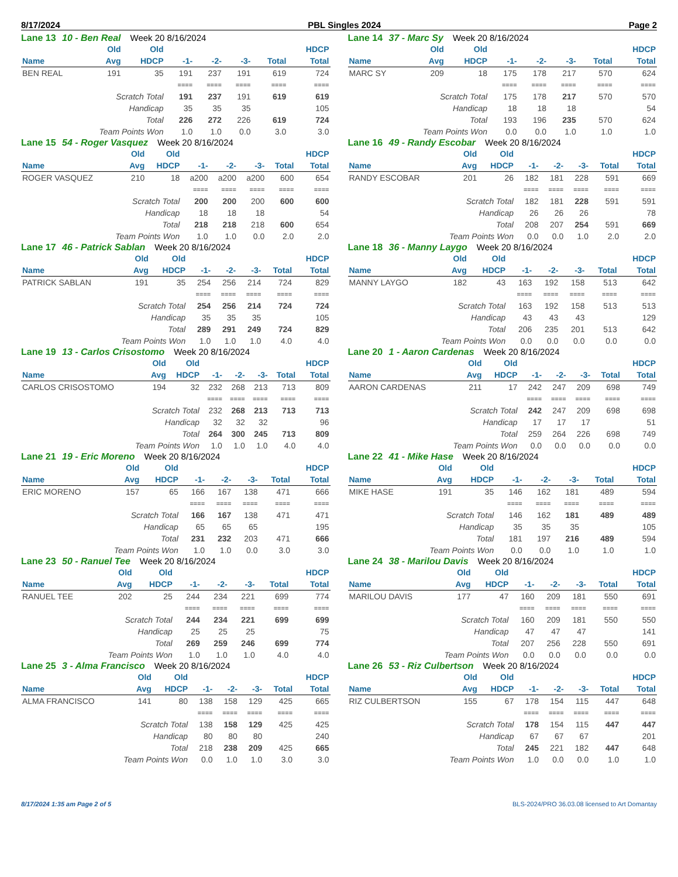8/17/2024 PBL Singles 2024 Page 2
Lane 13 10 - Ben Real Week 20 8/16/2024
| | Old | Old | | | | | HDCP |
| --- | --- | --- | --- | --- | --- | --- | --- |
| Name | Avg | HDCP | -1- | -2- | -3- | Total | Total |
| BEN REAL | 191 | 35 | 191 | 237 | 191 | 619 | 724 |
| | | | ==== | ==== | ==== | ==== | ==== |
| Scratch Total | | | 191 | 237 | 191 | 619 | 619 |
| Handicap | | | 35 | 35 | 35 | | 105 |
| Total | | | 226 | 272 | 226 | 619 | 724 |
| Team Points Won | | | 1.0 | 1.0 | 0.0 | 3.0 | 3.0 |
Lane 14 37 - Marc Sy Week 20 8/16/2024
| | Old | Old | | | | | HDCP |
| --- | --- | --- | --- | --- | --- | --- | --- |
| Name | Avg | HDCP | -1- | -2- | -3- | Total | Total |
| MARC SY | 209 | 18 | 175 | 178 | 217 | 570 | 624 |
| | | | ==== | ==== | ==== | ==== | ==== |
| Scratch Total | | | 175 | 178 | 217 | 570 | 570 |
| Handicap | | | 18 | 18 | 18 | | 54 |
| Total | | | 193 | 196 | 235 | 570 | 624 |
| Team Points Won | | | 0.0 | 0.0 | 1.0 | 1.0 | 1.0 |
Lane 15 54 - Roger Vasquez Week 20 8/16/2024
| | Old | Old | | | | | HDCP |
| --- | --- | --- | --- | --- | --- | --- | --- |
| Name | Avg | HDCP | -1- | -2- | -3- | Total | Total |
| ROGER VASQUEZ | 210 | 18 | a200 | a200 | a200 | 600 | 654 |
| | | | ==== | ==== | ==== | ==== | ==== |
| Scratch Total | | | 200 | 200 | 200 | 600 | 600 |
| Handicap | | | 18 | 18 | 18 | | 54 |
| Total | | | 218 | 218 | 218 | 600 | 654 |
| Team Points Won | | | 1.0 | 1.0 | 0.0 | 2.0 | 2.0 |
Lane 16 49 - Randy Escobar Week 20 8/16/2024
| | Old | Old | | | | | HDCP |
| --- | --- | --- | --- | --- | --- | --- | --- |
| Name | Avg | HDCP | -1- | -2- | -3- | Total | Total |
| RANDY ESCOBAR | 201 | 26 | 182 | 181 | 228 | 591 | 669 |
| | | | ==== | ==== | ==== | ==== | ==== |
| Scratch Total | | | 182 | 181 | 228 | 591 | 591 |
| Handicap | | | 26 | 26 | 26 | | 78 |
| Total | | | 208 | 207 | 254 | 591 | 669 |
| Team Points Won | | | 0.0 | 0.0 | 1.0 | 2.0 | 2.0 |
Lane 17 46 - Patrick Sablan Week 20 8/16/2024
| | Old | Old | | | | | HDCP |
| --- | --- | --- | --- | --- | --- | --- | --- |
| Name | Avg | HDCP | -1- | -2- | -3- | Total | Total |
| PATRICK SABLAN | 191 | 35 | 254 | 256 | 214 | 724 | 829 |
| | | | ==== | ==== | ==== | ==== | ==== |
| Scratch Total | | | 254 | 256 | 214 | 724 | 724 |
| Handicap | | | 35 | 35 | 35 | | 105 |
| Total | | | 289 | 291 | 249 | 724 | 829 |
| Team Points Won | | | 1.0 | 1.0 | 1.0 | 4.0 | 4.0 |
Lane 18 36 - Manny Laygo Week 20 8/16/2024
| | Old | Old | | | | | HDCP |
| --- | --- | --- | --- | --- | --- | --- | --- |
| Name | Avg | HDCP | -1- | -2- | -3- | Total | Total |
| MANNY LAYGO | 182 | 43 | 163 | 192 | 158 | 513 | 642 |
| | | | ==== | ==== | ==== | ==== | ==== |
| Scratch Total | | | 163 | 192 | 158 | 513 | 513 |
| Handicap | | | 43 | 43 | 43 | | 129 |
| Total | | | 206 | 235 | 201 | 513 | 642 |
| Team Points Won | | | 0.0 | 0.0 | 0.0 | 0.0 | 0.0 |
Lane 19 13 - Carlos Crisostomo Week 20 8/16/2024
| | Old | Old | | | | | HDCP |
| --- | --- | --- | --- | --- | --- | --- | --- |
| Name | Avg | HDCP | -1- | -2- | -3- | Total | Total |
| CARLOS CRISOSTOMO | 194 | 32 | 232 | 268 | 213 | 713 | 809 |
| | | | ==== | ==== | ==== | ==== | ==== |
| Scratch Total | | | 232 | 268 | 213 | 713 | 713 |
| Handicap | | | 32 | 32 | 32 | | 96 |
| Total | | | 264 | 300 | 245 | 713 | 809 |
| Team Points Won | | | 1.0 | 1.0 | 1.0 | 4.0 | 4.0 |
Lane 20 1 - Aaron Cardenas Week 20 8/16/2024
| | Old | Old | | | | | HDCP |
| --- | --- | --- | --- | --- | --- | --- | --- |
| Name | Avg | HDCP | -1- | -2- | -3- | Total | Total |
| AARON CARDENAS | 211 | 17 | 242 | 247 | 209 | 698 | 749 |
| | | | ==== | ==== | ==== | ==== | ==== |
| Scratch Total | | | 242 | 247 | 209 | 698 | 698 |
| Handicap | | | 17 | 17 | 17 | | 51 |
| Total | | | 259 | 264 | 226 | 698 | 749 |
| Team Points Won | | | 0.0 | 0.0 | 0.0 | 0.0 | 0.0 |
Lane 21 19 - Eric Moreno Week 20 8/16/2024
| | Old | Old | | | | | HDCP |
| --- | --- | --- | --- | --- | --- | --- | --- |
| Name | Avg | HDCP | -1- | -2- | -3- | Total | Total |
| ERIC MORENO | 157 | 65 | 166 | 167 | 138 | 471 | 666 |
| | | | ==== | ==== | ==== | ==== | ==== |
| Scratch Total | | | 166 | 167 | 138 | 471 | 471 |
| Handicap | | | 65 | 65 | 65 | | 195 |
| Total | | | 231 | 232 | 203 | 471 | 666 |
| Team Points Won | | | 1.0 | 1.0 | 0.0 | 3.0 | 3.0 |
Lane 22 41 - Mike Hase Week 20 8/16/2024
| | Old | Old | | | | | HDCP |
| --- | --- | --- | --- | --- | --- | --- | --- |
| Name | Avg | HDCP | -1- | -2- | -3- | Total | Total |
| MIKE HASE | 191 | 35 | 146 | 162 | 181 | 489 | 594 |
| | | | ==== | ==== | ==== | ==== | ==== |
| Scratch Total | | | 146 | 162 | 181 | 489 | 489 |
| Handicap | | | 35 | 35 | 35 | | 105 |
| Total | | | 181 | 197 | 216 | 489 | 594 |
| Team Points Won | | | 0.0 | 0.0 | 1.0 | 1.0 | 1.0 |
Lane 23 50 - Ranuel Tee Week 20 8/16/2024
| | Old | Old | | | | | HDCP |
| --- | --- | --- | --- | --- | --- | --- | --- |
| Name | Avg | HDCP | -1- | -2- | -3- | Total | Total |
| RANUEL TEE | 202 | 25 | 244 | 234 | 221 | 699 | 774 |
| | | | ==== | ==== | ==== | ==== | ==== |
| Scratch Total | | | 244 | 234 | 221 | 699 | 699 |
| Handicap | | | 25 | 25 | 25 | | 75 |
| Total | | | 269 | 259 | 246 | 699 | 774 |
| Team Points Won | | | 1.0 | 1.0 | 1.0 | 4.0 | 4.0 |
Lane 24 38 - Marilou Davis Week 20 8/16/2024
| | Old | Old | | | | | HDCP |
| --- | --- | --- | --- | --- | --- | --- | --- |
| Name | Avg | HDCP | -1- | -2- | -3- | Total | Total |
| MARILOU DAVIS | 177 | 47 | 160 | 209 | 181 | 550 | 691 |
| | | | ==== | ==== | ==== | ==== | ==== |
| Scratch Total | | | 160 | 209 | 181 | 550 | 550 |
| Handicap | | | 47 | 47 | 47 | | 141 |
| Total | | | 207 | 256 | 228 | 550 | 691 |
| Team Points Won | | | 0.0 | 0.0 | 0.0 | 0.0 | 0.0 |
Lane 25 3 - Alma Francisco Week 20 8/16/2024
| | Old | Old | | | | | HDCP |
| --- | --- | --- | --- | --- | --- | --- | --- |
| Name | Avg | HDCP | -1- | -2- | -3- | Total | Total |
| ALMA FRANCISCO | 141 | 80 | 138 | 158 | 129 | 425 | 665 |
| | | | ==== | ==== | ==== | ==== | ==== |
| Scratch Total | | | 138 | 158 | 129 | 425 | 425 |
| Handicap | | | 80 | 80 | 80 | | 240 |
| Total | | | 218 | 238 | 209 | 425 | 665 |
| Team Points Won | | | 0.0 | 1.0 | 1.0 | 3.0 | 3.0 |
Lane 26 53 - Riz Culbertson Week 20 8/16/2024
| | Old | Old | | | | | HDCP |
| --- | --- | --- | --- | --- | --- | --- | --- |
| Name | Avg | HDCP | -1- | -2- | -3- | Total | Total |
| RIZ CULBERTSON | 155 | 67 | 178 | 154 | 115 | 447 | 648 |
| | | | ==== | ==== | ==== | ==== | ==== |
| Scratch Total | | | 178 | 154 | 115 | 447 | 447 |
| Handicap | | | 67 | 67 | 67 | | 201 |
| Total | | | 245 | 221 | 182 | 447 | 648 |
| Team Points Won | | | 1.0 | 0.0 | 0.0 | 1.0 | 1.0 |
8/17/2024 1:35 am Page 2 of 5 BLS-2024/PRO 36.03.08 licensed to Art Domantay